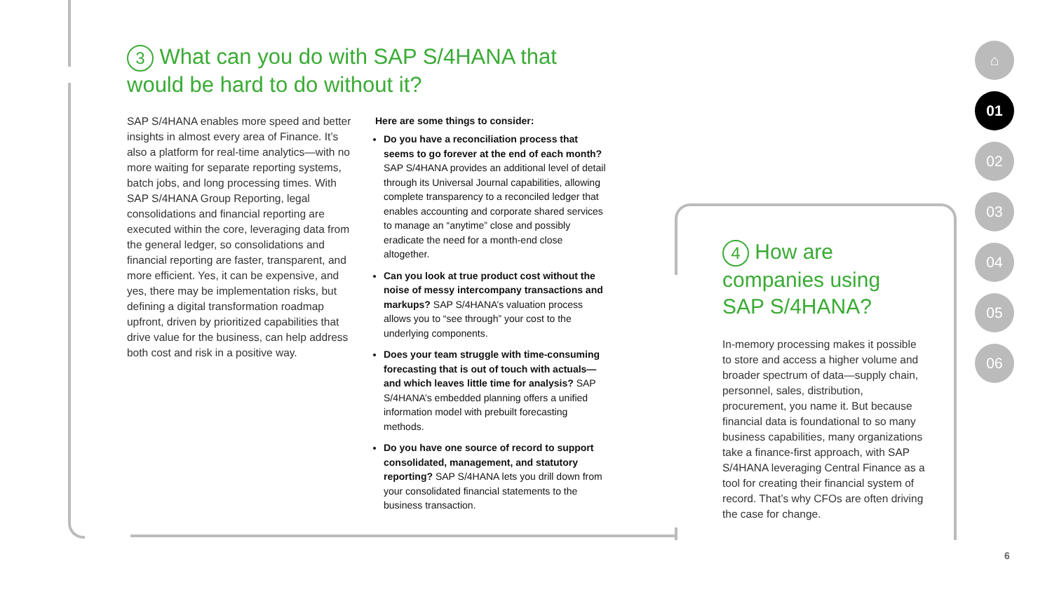3 What can you do with SAP S/4HANA that would be hard to do without it?
SAP S/4HANA enables more speed and better insights in almost every area of Finance. It’s also a platform for real-time analytics—with no more waiting for separate reporting systems, batch jobs, and long processing times. With SAP S/4HANA Group Reporting, legal consolidations and financial reporting are executed within the core, leveraging data from the general ledger, so consolidations and financial reporting are faster, transparent, and more efficient. Yes, it can be expensive, and yes, there may be implementation risks, but defining a digital transformation roadmap upfront, driven by prioritized capabilities that drive value for the business, can help address both cost and risk in a positive way.
Here are some things to consider:
Do you have a reconciliation process that seems to go forever at the end of each month? SAP S/4HANA provides an additional level of detail through its Universal Journal capabilities, allowing complete transparency to a reconciled ledger that enables accounting and corporate shared services to manage an “anytime” close and possibly eradicate the need for a month-end close altogether.
Can you look at true product cost without the noise of messy intercompany transactions and markups? SAP S/4HANA’s valuation process allows you to “see through” your cost to the underlying components.
Does your team struggle with time-consuming forecasting that is out of touch with actuals—and which leaves little time for analysis? SAP S/4HANA’s embedded planning offers a unified information model with prebuilt forecasting methods.
Do you have one source of record to support consolidated, management, and statutory reporting? SAP S/4HANA lets you drill down from your consolidated financial statements to the business transaction.
4 How are companies using SAP S/4HANA?
In-memory processing makes it possible to store and access a higher volume and broader spectrum of data—supply chain, personnel, sales, distribution, procurement, you name it. But because financial data is foundational to so many business capabilities, many organizations take a finance-first approach, with SAP S/4HANA leveraging Central Finance as a tool for creating their financial system of record. That’s why CFOs are often driving the case for change.
⌂
01
02
03
04
05
06
6